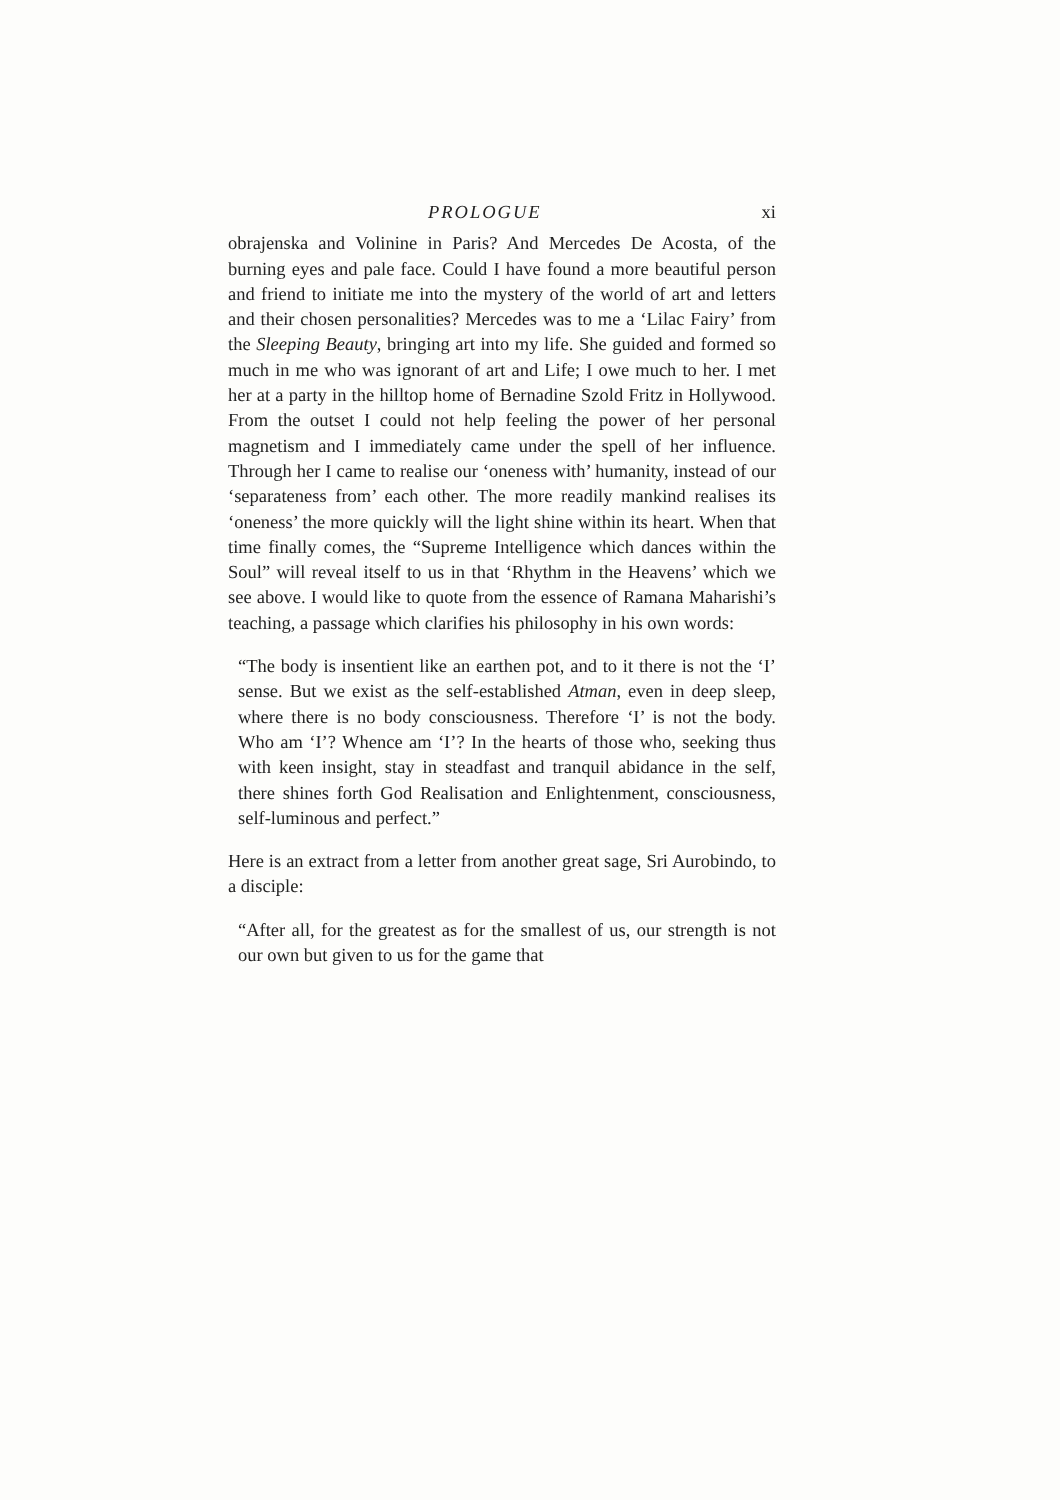PROLOGUE xi
obrajenska and Volinine in Paris? And Mercedes De Acosta, of the burning eyes and pale face. Could I have found a more beautiful person and friend to initiate me into the mystery of the world of art and letters and their chosen personalities? Mercedes was to me a ‘Lilac Fairy’ from the Sleeping Beauty, bringing art into my life. She guided and formed so much in me who was ignorant of art and Life; I owe much to her. I met her at a party in the hilltop home of Bernadine Szold Fritz in Hollywood. From the outset I could not help feeling the power of her personal magnetism and I immediately came under the spell of her influence. Through her I came to realise our ‘oneness with’ humanity, instead of our ‘separateness from’ each other. The more readily mankind realises its ‘oneness’ the more quickly will the light shine within its heart. When that time finally comes, the “Supreme Intelligence which dances within the Soul” will reveal itself to us in that ‘Rhythm in the Heavens’ which we see above. I would like to quote from the essence of Ramana Maharishi’s teaching, a passage which clarifies his philosophy in his own words:
“The body is insentient like an earthen pot, and to it there is not the ‘I’ sense. But we exist as the self-established Atman, even in deep sleep, where there is no body consciousness. Therefore ‘I’ is not the body. Who am ‘I’? Whence am ‘I’? In the hearts of those who, seeking thus with keen insight, stay in steadfast and tranquil abidance in the self, there shines forth God Realisation and Enlightenment, consciousness, self-luminous and perfect.”
Here is an extract from a letter from another great sage, Sri Aurobindo, to a disciple:
“After all, for the greatest as for the smallest of us, our strength is not our own but given to us for the game that